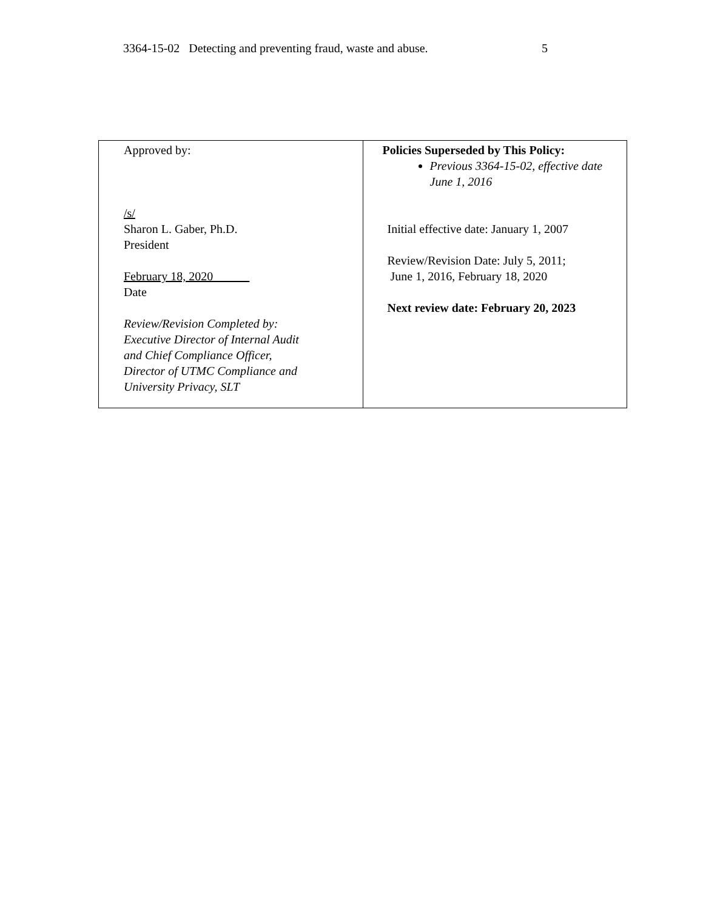3364-15-02 Detecting and preventing fraud, waste and abuse. 5
| Approved by: /s/ Sharon L. Gaber, Ph.D. President February 18, 2020______ Date Review/Revision Completed by: Executive Director of Internal Audit and Chief Compliance Officer, Director of UTMC Compliance and University Privacy, SLT | Policies Superseded by This Policy: Previous 3364-15-02, effective date June 1, 2016 Initial effective date: January 1, 2007 Review/Revision Date: July 5, 2011; June 1, 2016, February 18, 2020 Next review date: February 20, 2023 |